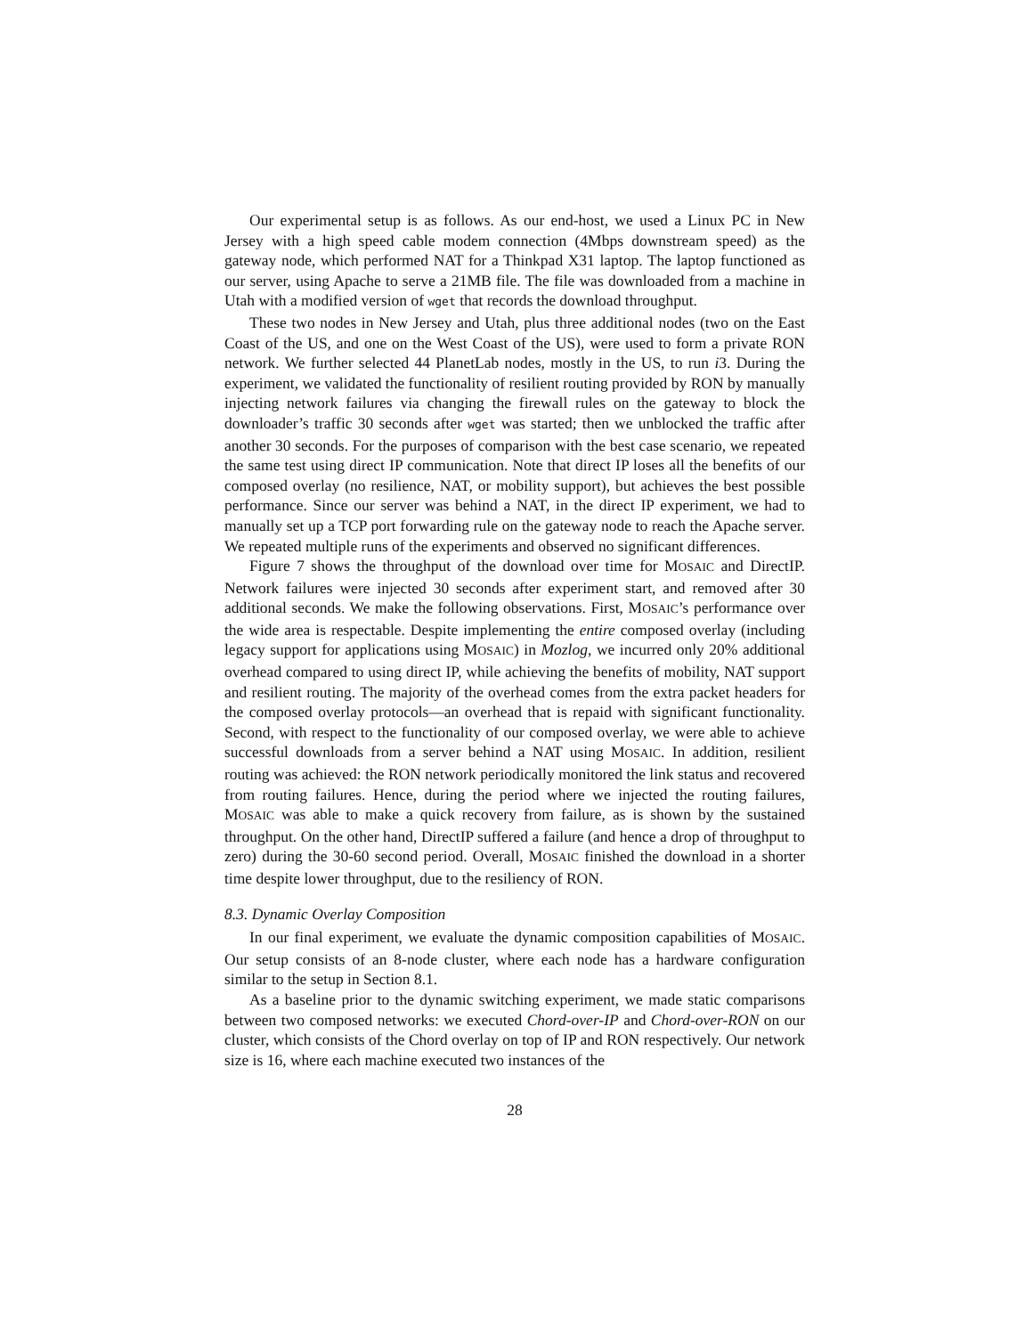Our experimental setup is as follows. As our end-host, we used a Linux PC in New Jersey with a high speed cable modem connection (4Mbps downstream speed) as the gateway node, which performed NAT for a Thinkpad X31 laptop. The laptop functioned as our server, using Apache to serve a 21MB file. The file was downloaded from a machine in Utah with a modified version of wget that records the download throughput.
These two nodes in New Jersey and Utah, plus three additional nodes (two on the East Coast of the US, and one on the West Coast of the US), were used to form a private RON network. We further selected 44 PlanetLab nodes, mostly in the US, to run i3. During the experiment, we validated the functionality of resilient routing provided by RON by manually injecting network failures via changing the firewall rules on the gateway to block the downloader’s traffic 30 seconds after wget was started; then we unblocked the traffic after another 30 seconds. For the purposes of comparison with the best case scenario, we repeated the same test using direct IP communication. Note that direct IP loses all the benefits of our composed overlay (no resilience, NAT, or mobility support), but achieves the best possible performance. Since our server was behind a NAT, in the direct IP experiment, we had to manually set up a TCP port forwarding rule on the gateway node to reach the Apache server. We repeated multiple runs of the experiments and observed no significant differences.
Figure 7 shows the throughput of the download over time for MOSAIC and DirectIP. Network failures were injected 30 seconds after experiment start, and removed after 30 additional seconds. We make the following observations. First, MOSAIC’s performance over the wide area is respectable. Despite implementing the entire composed overlay (including legacy support for applications using MOSAIC) in Mozlog, we incurred only 20% additional overhead compared to using direct IP, while achieving the benefits of mobility, NAT support and resilient routing. The majority of the overhead comes from the extra packet headers for the composed overlay protocols—an overhead that is repaid with significant functionality. Second, with respect to the functionality of our composed overlay, we were able to achieve successful downloads from a server behind a NAT using MOSAIC. In addition, resilient routing was achieved: the RON network periodically monitored the link status and recovered from routing failures. Hence, during the period where we injected the routing failures, MOSAIC was able to make a quick recovery from failure, as is shown by the sustained throughput. On the other hand, DirectIP suffered a failure (and hence a drop of throughput to zero) during the 30-60 second period. Overall, MOSAIC finished the download in a shorter time despite lower throughput, due to the resiliency of RON.
8.3. Dynamic Overlay Composition
In our final experiment, we evaluate the dynamic composition capabilities of MOSAIC. Our setup consists of an 8-node cluster, where each node has a hardware configuration similar to the setup in Section 8.1.
As a baseline prior to the dynamic switching experiment, we made static comparisons between two composed networks: we executed Chord-over-IP and Chord-over-RON on our cluster, which consists of the Chord overlay on top of IP and RON respectively. Our network size is 16, where each machine executed two instances of the
28